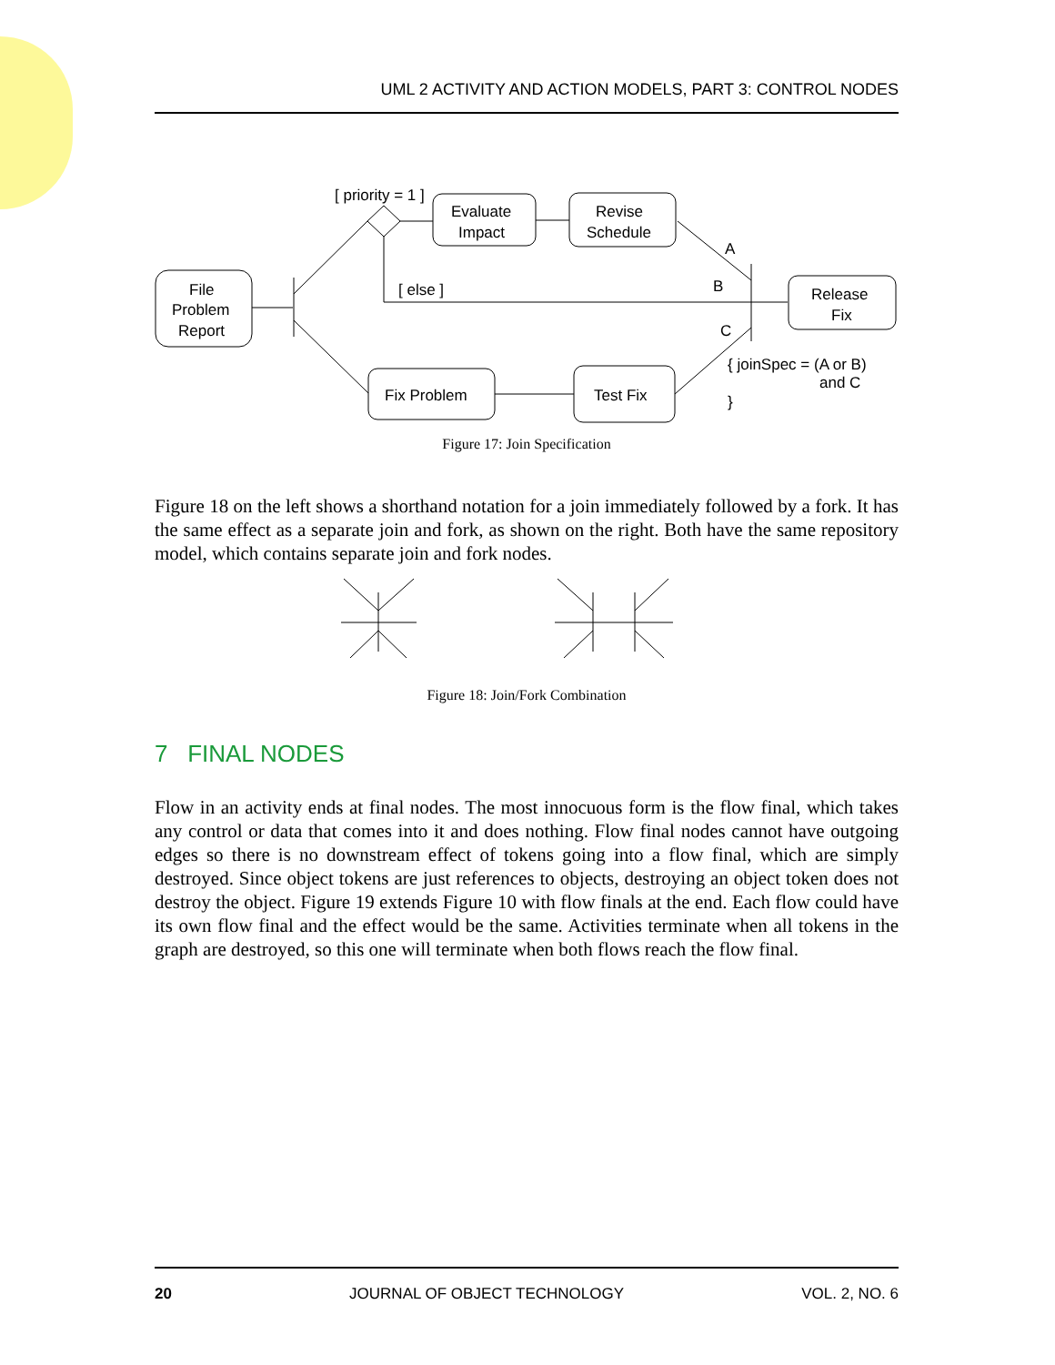UML 2 ACTIVITY AND ACTION MODELS, PART 3: CONTROL NODES
[ priority = 1 ]
Evaluate
Impact
Revise
Schedule
File
Problem
Report
[ else ]
A
B
C
Release
Fix
Fix Problem
Test Fix
{ joinSpec = (A or B)
and C
}
Figure 17: Join Specification
Figure 18 on the left shows a shorthand notation for a join immediately followed by a fork. It has the same effect as a separate join and fork, as shown on the right. Both have the same repository model, which contains separate join and fork nodes.
Figure 18: Join/Fork Combination
7 FINAL NODES
Flow in an activity ends at final nodes. The most innocuous form is the flow final, which takes any control or data that comes into it and does nothing. Flow final nodes cannot have outgoing edges so there is no downstream effect of tokens going into a flow final, which are simply destroyed. Since object tokens are just references to objects, destroying an object token does not destroy the object. Figure 19 extends Figure 10 with flow finals at the end. Each flow could have its own flow final and the effect would be the same. Activities terminate when all tokens in the graph are destroyed, so this one will terminate when both flows reach the flow final.
20 JOURNAL OF OBJECT TECHNOLOGY VOL. 2, NO. 6